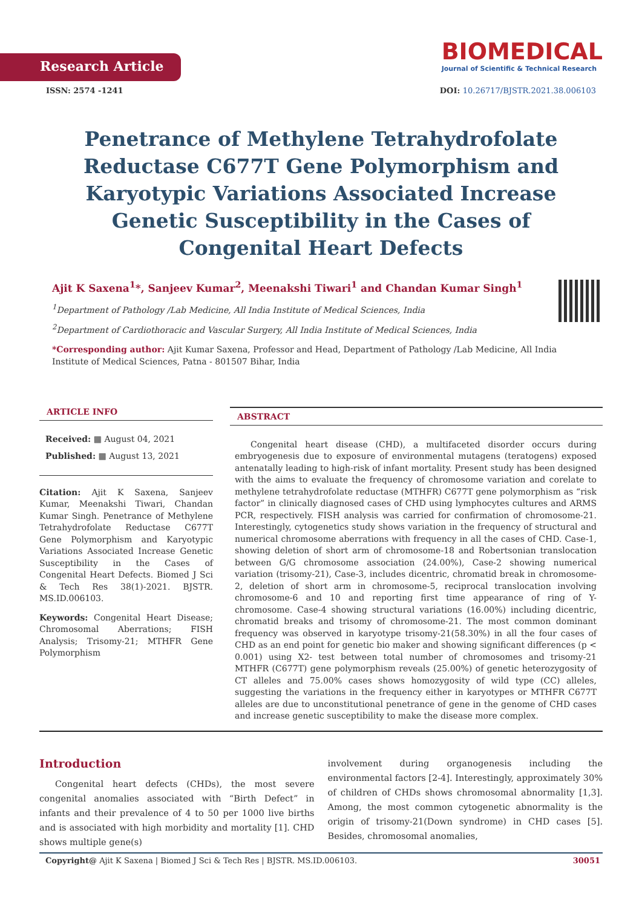Research Article
BIOMEDICAL
Journal of Scientific & Technical Research
ISSN: 2574 -1241 DOI: 10.26717/BJSTR.2021.38.006103
Penetrance of Methylene Tetrahydrofolate Reductase C677T Gene Polymorphism and Karyotypic Variations Associated Increase Genetic Susceptibility in the Cases of Congenital Heart Defects
Ajit K Saxena<sup>1</sup>*, Sanjeev Kumar<sup>2</sup>, Meenakshi Tiwari<sup>1</sup> and Chandan Kumar Singh<sup>1</sup>
<sup>1</sup> Department of Pathology /Lab Medicine, All India Institute of Medical Sciences, India
<sup>2</sup> Department of Cardiothoracic and Vascular Surgery, All India Institute of Medical Sciences, India
*Corresponding author: Ajit Kumar Saxena, Professor and Head, Department of Pathology /Lab Medicine, All India Institute of Medical Sciences, Patna - 801507 Bihar, India
ARTICLE INFO
Received: ▦ August 04, 2021
Published: ▦ August 13, 2021
Citation: Ajit K Saxena, Sanjeev Kumar, Meenakshi Tiwari, Chandan Kumar Singh. Penetrance of Methylene Tetrahydrofolate Reductase C677T Gene Polymorphism and Karyotypic Variations Associated Increase Genetic Susceptibility in the Cases of Congenital Heart Defects. Biomed J Sci & Tech Res 38(1)-2021. BJSTR. MS.ID.006103.
Keywords: Congenital Heart Disease; Chromosomal Aberrations; FISH Analysis; Trisomy-21; MTHFR Gene Polymorphism
ABSTRACT
Congenital heart disease (CHD), a multifaceted disorder occurs during embryogenesis due to exposure of environmental mutagens (teratogens) exposed antenatally leading to high-risk of infant mortality. Present study has been designed with the aims to evaluate the frequency of chromosome variation and corelate to methylene tetrahydrofolate reductase (MTHFR) C677T gene polymorphism as “risk factor” in clinically diagnosed cases of CHD using lymphocytes cultures and ARMS PCR, respectively. FISH analysis was carried for confirmation of chromosome-21. Interestingly, cytogenetics study shows variation in the frequency of structural and numerical chromosome aberrations with frequency in all the cases of CHD. Case-1, showing deletion of short arm of chromosome-18 and Robertsonian translocation between G/G chromosome association (24.00%), Case-2 showing numerical variation (trisomy-21), Case-3, includes dicentric, chromatid break in chromosome-2, deletion of short arm in chromosome-5, reciprocal translocation involving chromosome-6 and 10 and reporting first time appearance of ring of Y-chromosome. Case-4 showing structural variations (16.00%) including dicentric, chromatid breaks and trisomy of chromosome-21. The most common dominant frequency was observed in karyotype trisomy-21(58.30%) in all the four cases of CHD as an end point for genetic bio maker and showing significant differences (p < 0.001) using X2- test between total number of chromosomes and trisomy-21 MTHFR (C677T) gene polymorphism reveals (25.00%) of genetic heterozygosity of CT alleles and 75.00% cases shows homozygosity of wild type (CC) alleles, suggesting the variations in the frequency either in karyotypes or MTHFR C677T alleles are due to unconstitutional penetrance of gene in the genome of CHD cases and increase genetic susceptibility to make the disease more complex.
Introduction
Congenital heart defects (CHDs), the most severe congenital anomalies associated with “Birth Defect” in infants and their prevalence of 4 to 50 per 1000 live births and is associated with high morbidity and mortality [1]. CHD shows multiple gene(s)
involvement during organogenesis including the environmental factors [2-4]. Interestingly, approximately 30% of children of CHDs shows chromosomal abnormality [1,3]. Among, the most common cytogenetic abnormality is the origin of trisomy-21(Down syndrome) in CHD cases [5]. Besides, chromosomal anomalies,
Copyright@ Ajit K Saxena | Biomed J Sci & Tech Res | BJSTR. MS.ID.006103. 30051